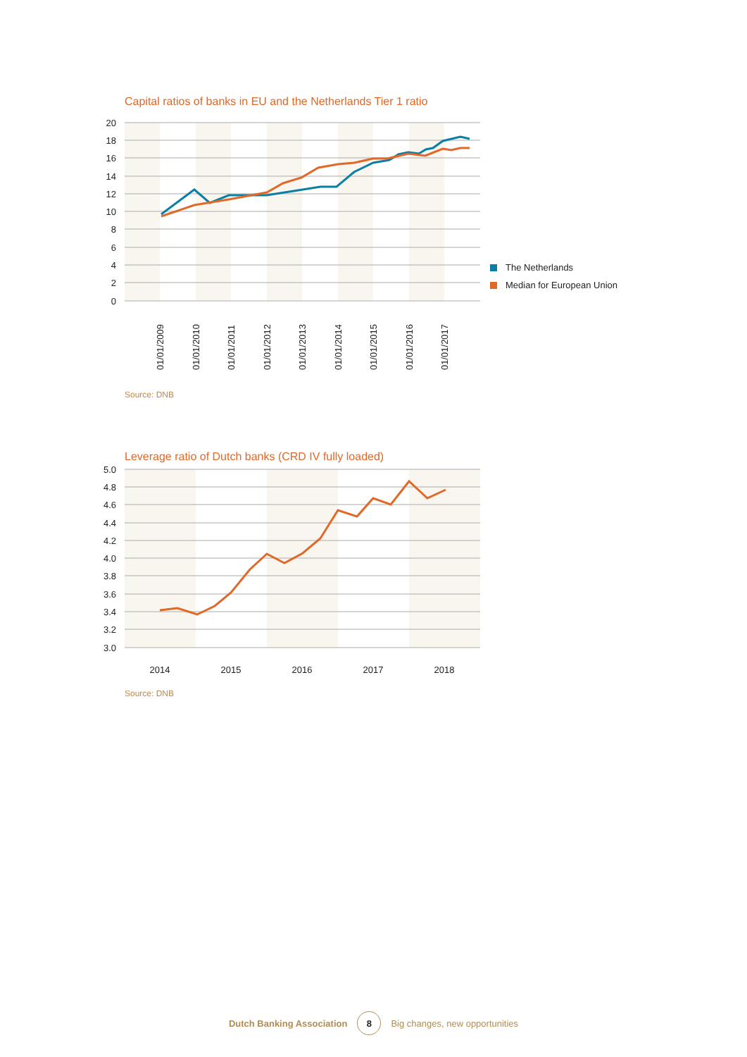Capital ratios of banks in EU and the Netherlands Tier 1 ratio
20
18
16
14
12
10
8
6
4
2
0
01/01/2009
01/01/2010
01/01/2011
01/01/2012
01/01/2013
01/01/2014
01/01/2015
01/01/2016
01/01/2017
The Netherlands
Median for European Union
Source: DNB
Leverage ratio of Dutch banks (CRD IV fully loaded)
5.0
4.8
4.6
4.4
4.2
4.0
3.8
3.6
3.4
3.2
3.0
2014
2015
2016
2017
2018
Source: DNB
Dutch Banking Association 8 Big changes, new opportunities